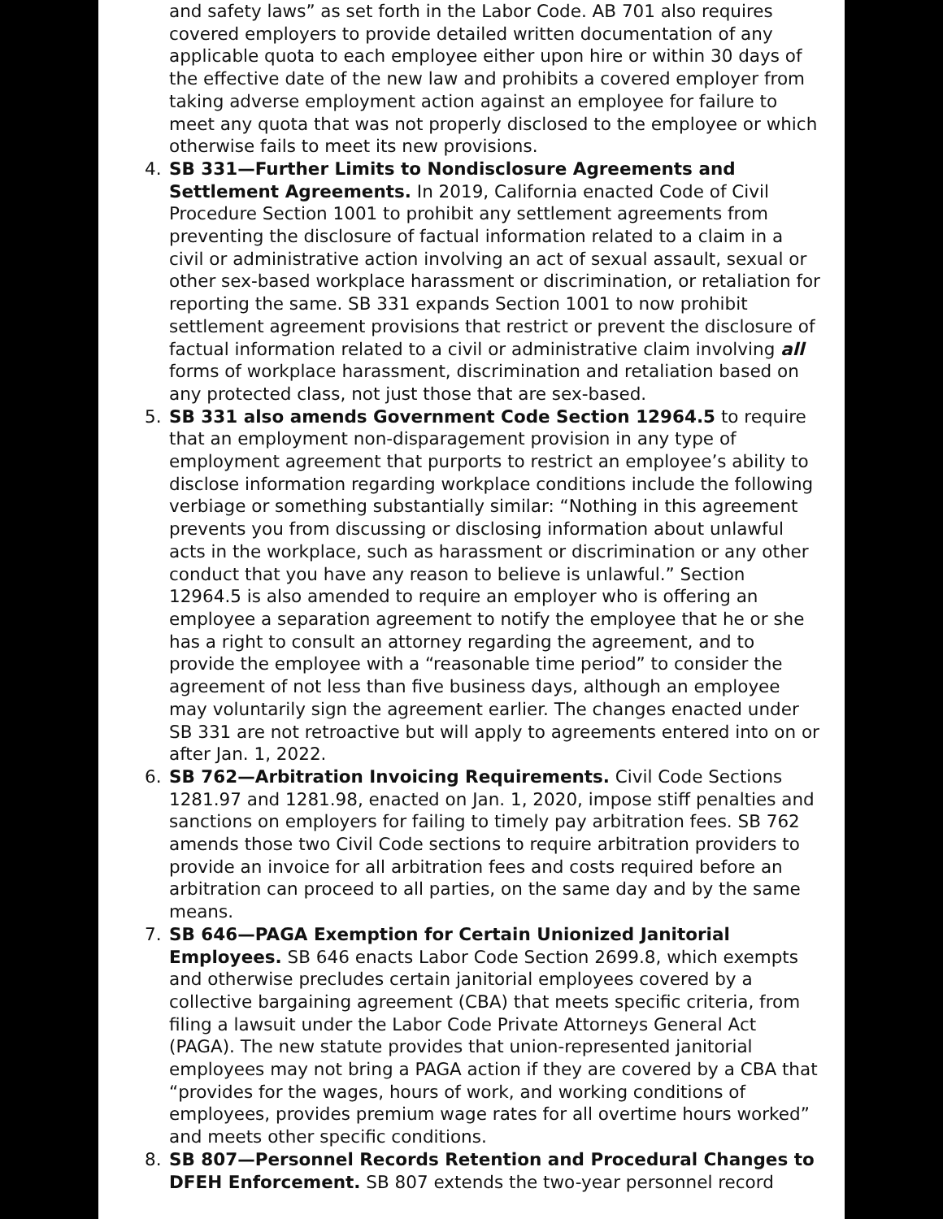and safety laws” as set forth in the Labor Code. AB 701 also requires covered employers to provide detailed written documentation of any applicable quota to each employee either upon hire or within 30 days of the effective date of the new law and prohibits a covered employer from taking adverse employment action against an employee for failure to meet any quota that was not properly disclosed to the employee or which otherwise fails to meet its new provisions.
4. SB 331—Further Limits to Nondisclosure Agreements and Settlement Agreements. In 2019, California enacted Code of Civil Procedure Section 1001 to prohibit any settlement agreements from preventing the disclosure of factual information related to a claim in a civil or administrative action involving an act of sexual assault, sexual or other sex-based workplace harassment or discrimination, or retaliation for reporting the same. SB 331 expands Section 1001 to now prohibit settlement agreement provisions that restrict or prevent the disclosure of factual information related to a civil or administrative claim involving all forms of workplace harassment, discrimination and retaliation based on any protected class, not just those that are sex-based.
5. SB 331 also amends Government Code Section 12964.5 to require that an employment non-disparagement provision in any type of employment agreement that purports to restrict an employee’s ability to disclose information regarding workplace conditions include the following verbiage or something substantially similar: “Nothing in this agreement prevents you from discussing or disclosing information about unlawful acts in the workplace, such as harassment or discrimination or any other conduct that you have any reason to believe is unlawful.” Section 12964.5 is also amended to require an employer who is offering an employee a separation agreement to notify the employee that he or she has a right to consult an attorney regarding the agreement, and to provide the employee with a “reasonable time period” to consider the agreement of not less than five business days, although an employee may voluntarily sign the agreement earlier. The changes enacted under SB 331 are not retroactive but will apply to agreements entered into on or after Jan. 1, 2022.
6. SB 762—Arbitration Invoicing Requirements. Civil Code Sections 1281.97 and 1281.98, enacted on Jan. 1, 2020, impose stiff penalties and sanctions on employers for failing to timely pay arbitration fees. SB 762 amends those two Civil Code sections to require arbitration providers to provide an invoice for all arbitration fees and costs required before an arbitration can proceed to all parties, on the same day and by the same means.
7. SB 646—PAGA Exemption for Certain Unionized Janitorial Employees. SB 646 enacts Labor Code Section 2699.8, which exempts and otherwise precludes certain janitorial employees covered by a collective bargaining agreement (CBA) that meets specific criteria, from filing a lawsuit under the Labor Code Private Attorneys General Act (PAGA). The new statute provides that union-represented janitorial employees may not bring a PAGA action if they are covered by a CBA that “provides for the wages, hours of work, and working conditions of employees, provides premium wage rates for all overtime hours worked” and meets other specific conditions.
8. SB 807—Personnel Records Retention and Procedural Changes to DFEH Enforcement. SB 807 extends the two-year personnel record